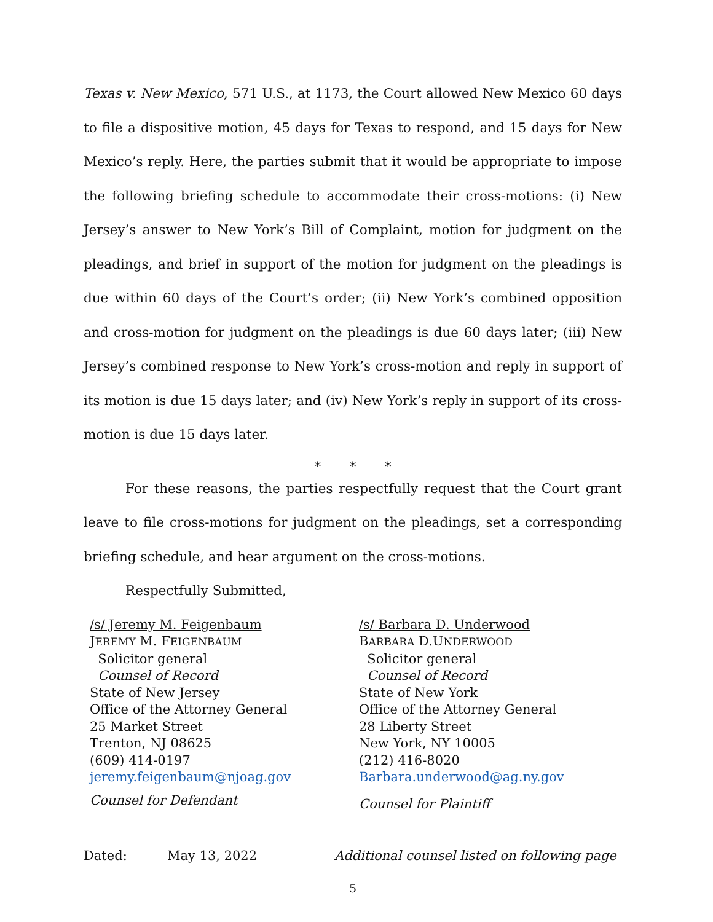Texas v. New Mexico, 571 U.S., at 1173, the Court allowed New Mexico 60 days to file a dispositive motion, 45 days for Texas to respond, and 15 days for New Mexico’s reply. Here, the parties submit that it would be appropriate to impose the following briefing schedule to accommodate their cross-motions: (i) New Jersey’s answer to New York’s Bill of Complaint, motion for judgment on the pleadings, and brief in support of the motion for judgment on the pleadings is due within 60 days of the Court’s order; (ii) New York’s combined opposition and cross-motion for judgment on the pleadings is due 60 days later; (iii) New Jersey’s combined response to New York’s cross-motion and reply in support of its motion is due 15 days later; and (iv) New York’s reply in support of its cross-motion is due 15 days later.
* * *
For these reasons, the parties respectfully request that the Court grant leave to file cross-motions for judgment on the pleadings, set a corresponding briefing schedule, and hear argument on the cross-motions.
Respectfully Submitted,
/s/ Jeremy M. Feigenbaum
JEREMY M. FEIGENBAUM
Solicitor general
Counsel of Record
State of New Jersey
Office of the Attorney General
25 Market Street
Trenton, NJ 08625
(609) 414-0197
jeremy.feigenbaum@njoag.gov
Counsel for Defendant
/s/ Barbara D. Underwood
BARBARA D.UNDERWOOD
Solicitor general
Counsel of Record
State of New York
Office of the Attorney General
28 Liberty Street
New York, NY 10005
(212) 416-8020
Barbara.underwood@ag.ny.gov
Counsel for Plaintiff
Dated: May 13, 2022 Additional counsel listed on following page
5